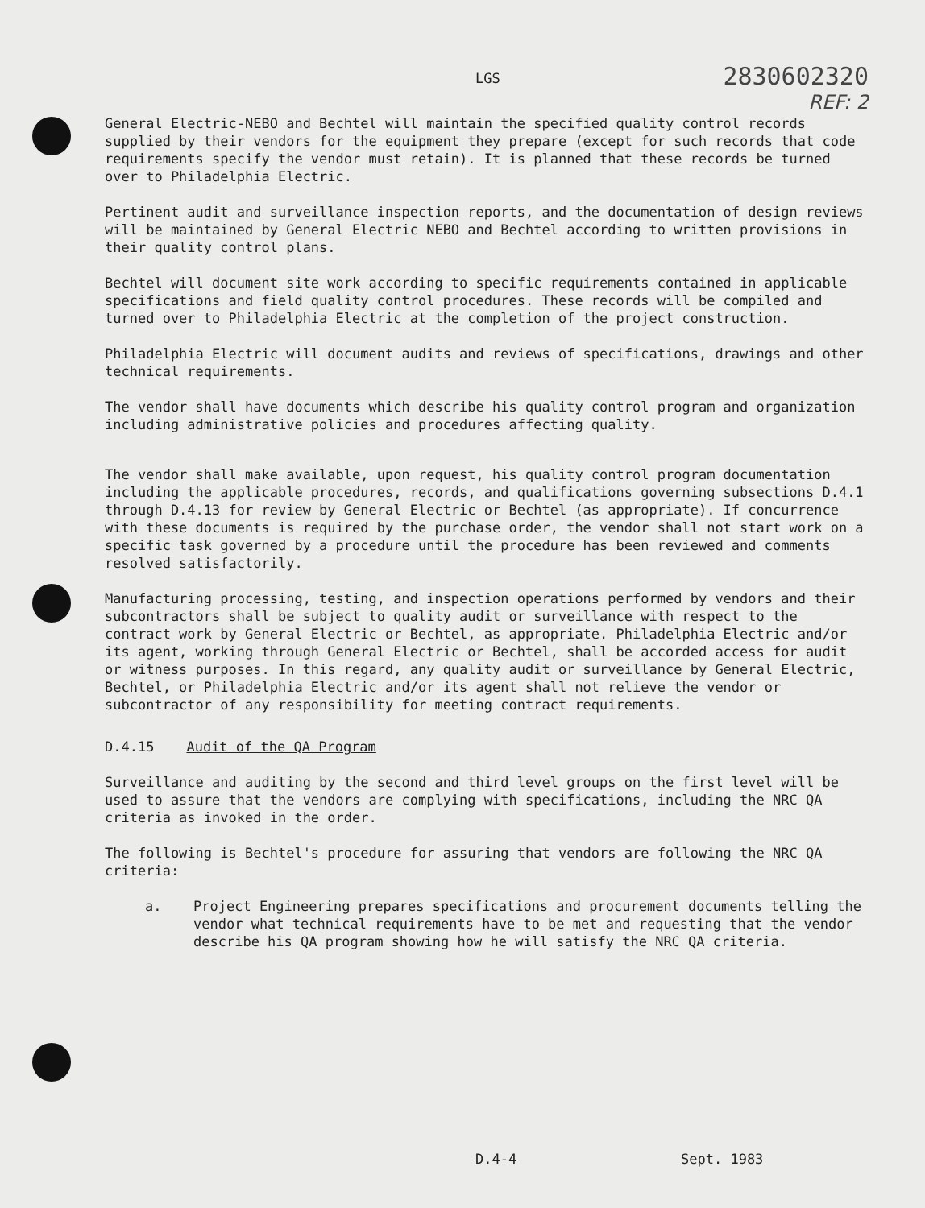LGS
2830602320
REF: 2
General Electric-NEBO and Bechtel will maintain the specified quality control records supplied by their vendors for the equipment they prepare (except for such records that code requirements specify the vendor must retain). It is planned that these records be turned over to Philadelphia Electric.
Pertinent audit and surveillance inspection reports, and the documentation of design reviews will be maintained by General Electric NEBO and Bechtel according to written provisions in their quality control plans.
Bechtel will document site work according to specific requirements contained in applicable specifications and field quality control procedures. These records will be compiled and turned over to Philadelphia Electric at the completion of the project construction.
Philadelphia Electric will document audits and reviews of specifications, drawings and other technical requirements.
The vendor shall have documents which describe his quality control program and organization including administrative policies and procedures affecting quality.
The vendor shall make available, upon request, his quality control program documentation including the applicable procedures, records, and qualifications governing subsections D.4.1 through D.4.13 for review by General Electric or Bechtel (as appropriate). If concurrence with these documents is required by the purchase order, the vendor shall not start work on a specific task governed by a procedure until the procedure has been reviewed and comments resolved satisfactorily.
Manufacturing processing, testing, and inspection operations performed by vendors and their subcontractors shall be subject to quality audit or surveillance with respect to the contract work by General Electric or Bechtel, as appropriate. Philadelphia Electric and/or its agent, working through General Electric or Bechtel, shall be accorded access for audit or witness purposes. In this regard, any quality audit or surveillance by General Electric, Bechtel, or Philadelphia Electric and/or its agent shall not relieve the vendor or subcontractor of any responsibility for meeting contract requirements.
D.4.15 Audit of the QA Program
Surveillance and auditing by the second and third level groups on the first level will be used to assure that the vendors are complying with specifications, including the NRC QA criteria as invoked in the order.
The following is Bechtel's procedure for assuring that vendors are following the NRC QA criteria:
a. Project Engineering prepares specifications and procurement documents telling the vendor what technical requirements have to be met and requesting that the vendor describe his QA program showing how he will satisfy the NRC QA criteria.
D.4-4 Sept. 1983